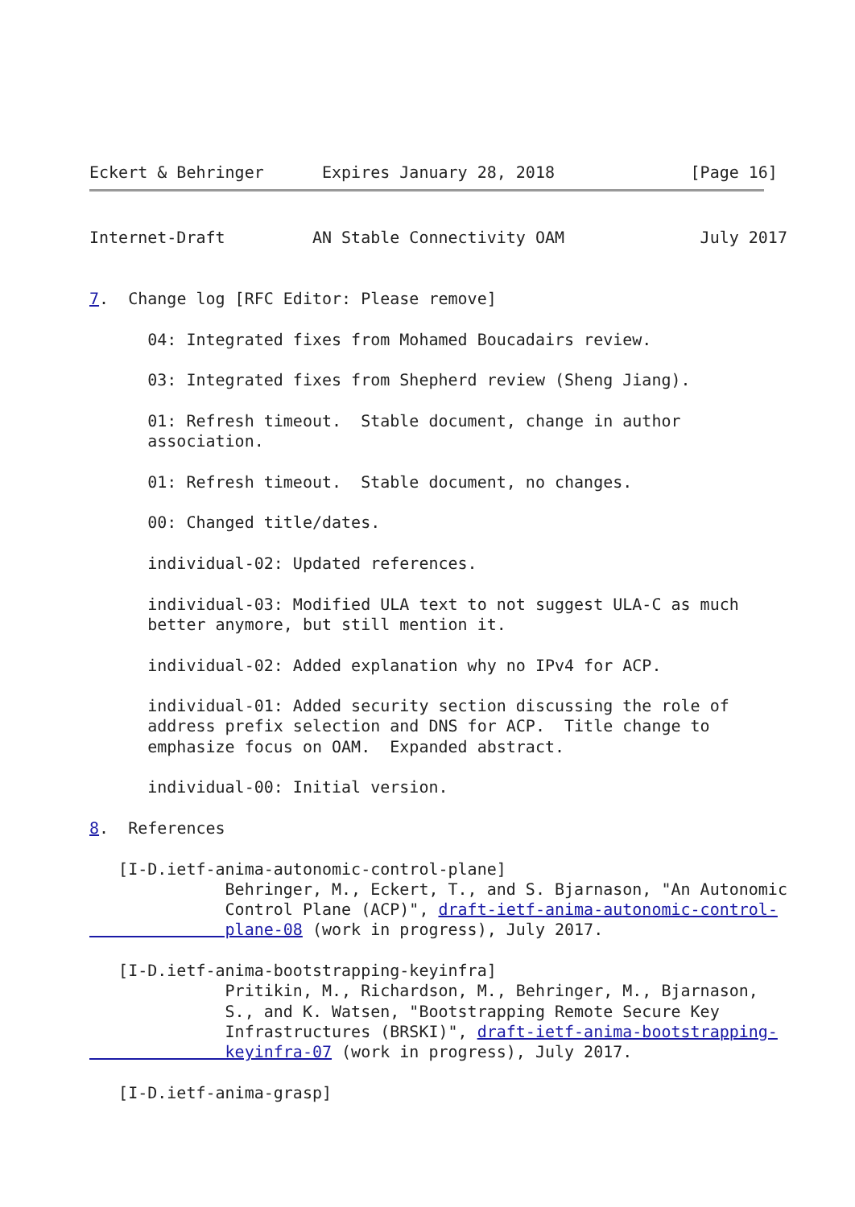Eckert & Behringer      Expires January 28, 2018              [Page 16]
Internet-Draft         AN Stable Connectivity OAM              July 2017


7.  Change log [RFC Editor: Please remove]

      04: Integrated fixes from Mohamed Boucadairs review.

      03: Integrated fixes from Shepherd review (Sheng Jiang).

      01: Refresh timeout.  Stable document, change in author
      association.

      01: Refresh timeout.  Stable document, no changes.

      00: Changed title/dates.

      individual-02: Updated references.

      individual-03: Modified ULA text to not suggest ULA-C as much
      better anymore, but still mention it.

      individual-02: Added explanation why no IPv4 for ACP.

      individual-01: Added security section discussing the role of
      address prefix selection and DNS for ACP.  Title change to
      emphasize focus on OAM.  Expanded abstract.

      individual-00: Initial version.

8.  References

   [I-D.ietf-anima-autonomic-control-plane]
              Behringer, M., Eckert, T., and S. Bjarnason, "An Autonomic
              Control Plane (ACP)", draft-ietf-anima-autonomic-control-
              plane-08 (work in progress), July 2017.

   [I-D.ietf-anima-bootstrapping-keyinfra]
              Pritikin, M., Richardson, M., Behringer, M., Bjarnason,
              S., and K. Watsen, "Bootstrapping Remote Secure Key
              Infrastructures (BRSKI)", draft-ietf-anima-bootstrapping-
              keyinfra-07 (work in progress), July 2017.

   [I-D.ietf-anima-grasp]